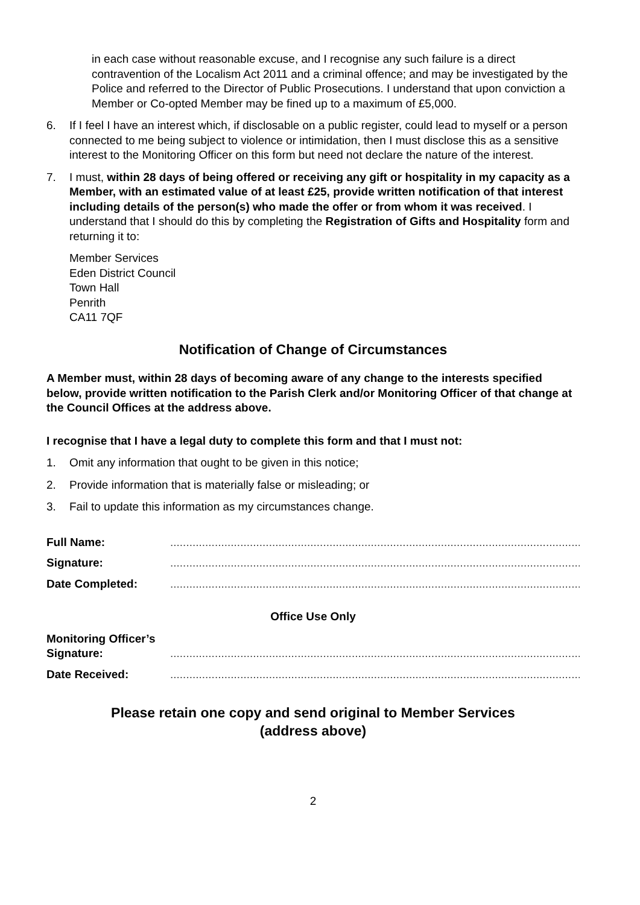in each case without reasonable excuse, and I recognise any such failure is a direct contravention of the Localism Act 2011 and a criminal offence; and may be investigated by the Police and referred to the Director of Public Prosecutions. I understand that upon conviction a Member or Co-opted Member may be fined up to a maximum of £5,000.
6. If I feel I have an interest which, if disclosable on a public register, could lead to myself or a person connected to me being subject to violence or intimidation, then I must disclose this as a sensitive interest to the Monitoring Officer on this form but need not declare the nature of the interest.
7. I must, within 28 days of being offered or receiving any gift or hospitality in my capacity as a Member, with an estimated value of at least £25, provide written notification of that interest including details of the person(s) who made the offer or from whom it was received. I understand that I should do this by completing the Registration of Gifts and Hospitality form and returning it to:
Member Services
Eden District Council
Town Hall
Penrith
CA11 7QF
Notification of Change of Circumstances
A Member must, within 28 days of becoming aware of any change to the interests specified below, provide written notification to the Parish Clerk and/or Monitoring Officer of that change at the Council Offices at the address above.
I recognise that I have a legal duty to complete this form and that I must not:
1. Omit any information that ought to be given in this notice;
2. Provide information that is materially false or misleading; or
3. Fail to update this information as my circumstances change.
Full Name:..................................................................................................................................
Signature:..................................................................................................................................
Date Completed:..................................................................................................................................
Office Use Only
Monitoring Officer’s Signature:..................................................................................................................................
Date Received:..................................................................................................................................
Please retain one copy and send original to Member Services
(address above)
2